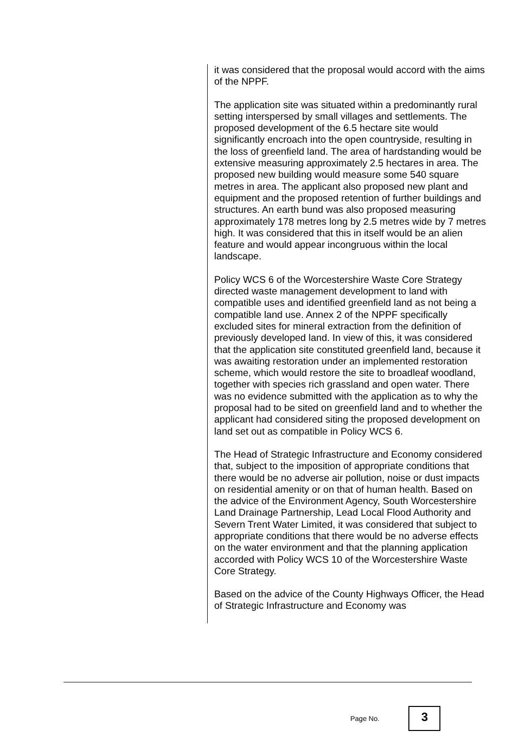it was considered that the proposal would accord with the aims of the NPPF.
The application site was situated within a predominantly rural setting interspersed by small villages and settlements. The proposed development of the 6.5 hectare site would significantly encroach into the open countryside, resulting in the loss of greenfield land. The area of hardstanding would be extensive measuring approximately 2.5 hectares in area. The proposed new building would measure some 540 square metres in area. The applicant also proposed new plant and equipment and the proposed retention of further buildings and structures. An earth bund was also proposed measuring approximately 178 metres long by 2.5 metres wide by 7 metres high. It was considered that this in itself would be an alien feature and would appear incongruous within the local landscape.
Policy WCS 6 of the Worcestershire Waste Core Strategy directed waste management development to land with compatible uses and identified greenfield land as not being a compatible land use. Annex 2 of the NPPF specifically excluded sites for mineral extraction from the definition of previously developed land. In view of this, it was considered that the application site constituted greenfield land, because it was awaiting restoration under an implemented restoration scheme, which would restore the site to broadleaf woodland, together with species rich grassland and open water. There was no evidence submitted with the application as to why the proposal had to be sited on greenfield land and to whether the applicant had considered siting the proposed development on land set out as compatible in Policy WCS 6.
The Head of Strategic Infrastructure and Economy considered that, subject to the imposition of appropriate conditions that there would be no adverse air pollution, noise or dust impacts on residential amenity or on that of human health. Based on the advice of the Environment Agency, South Worcestershire Land Drainage Partnership, Lead Local Flood Authority and Severn Trent Water Limited, it was considered that subject to appropriate conditions that there would be no adverse effects on the water environment and that the planning application accorded with Policy WCS 10 of the Worcestershire Waste Core Strategy.
Based on the advice of the County Highways Officer, the Head of Strategic Infrastructure and Economy was
Page No.
3